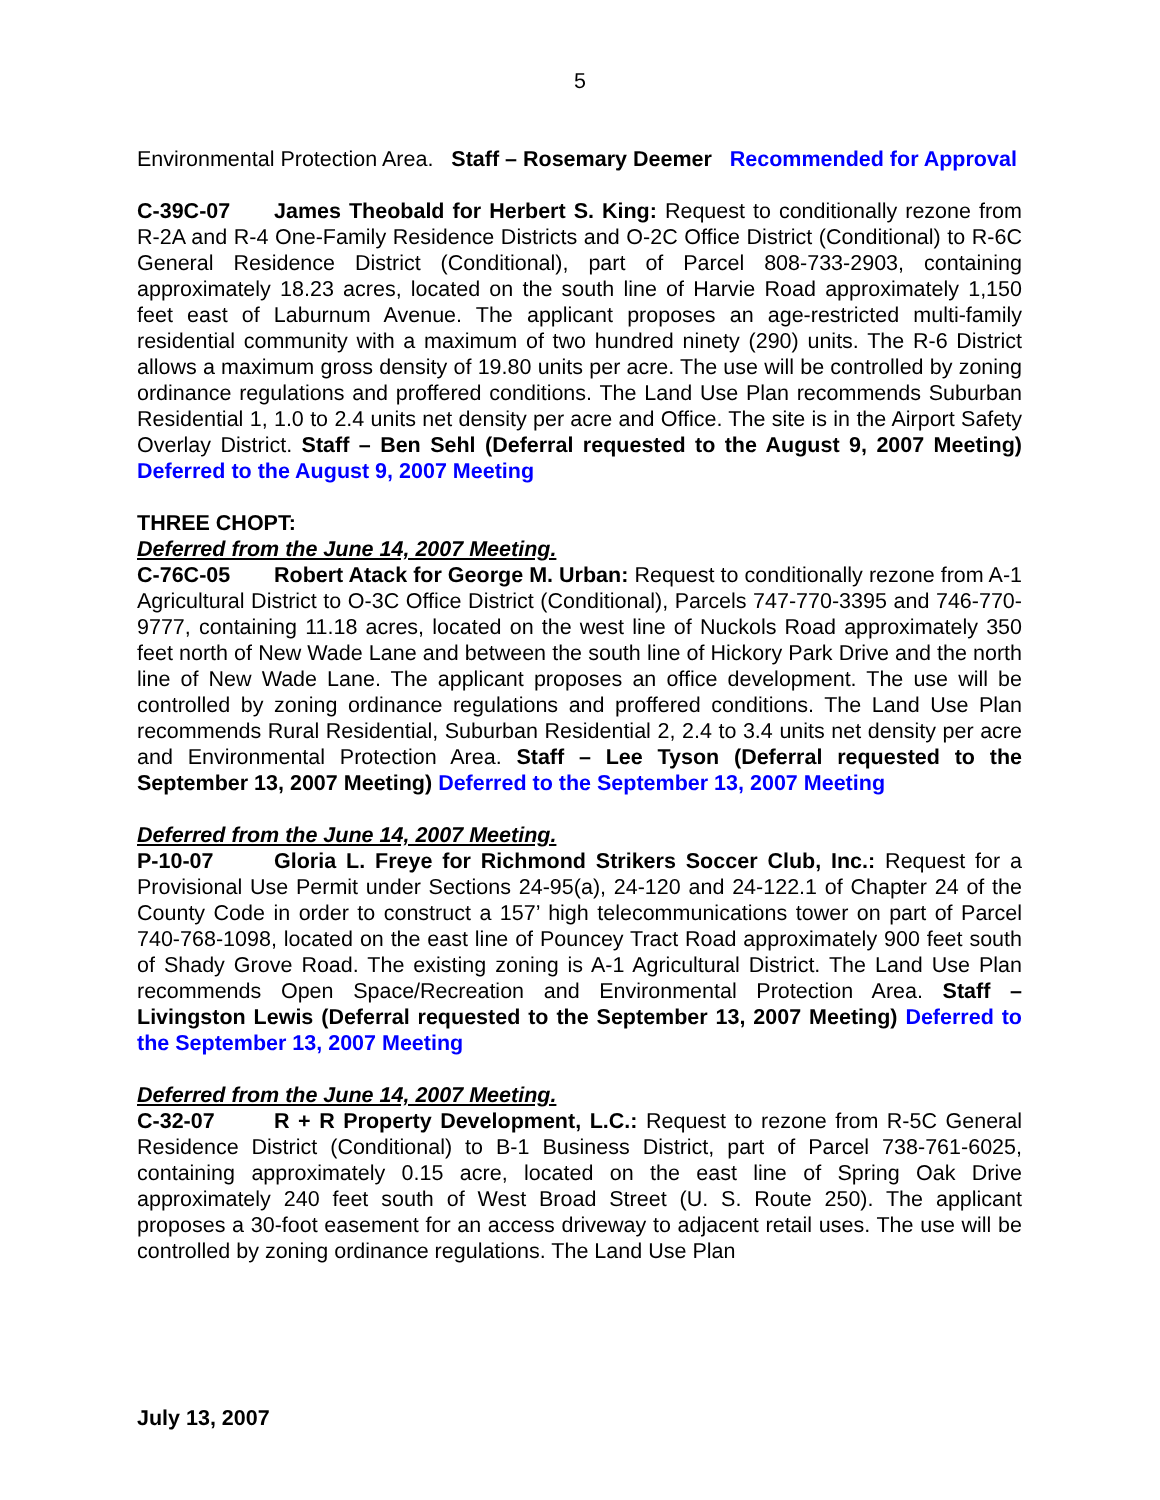5
Environmental Protection Area. Staff – Rosemary Deemer Recommended for Approval
C-39C-07 James Theobald for Herbert S. King: Request to conditionally rezone from R-2A and R-4 One-Family Residence Districts and O-2C Office District (Conditional) to R-6C General Residence District (Conditional), part of Parcel 808-733-2903, containing approximately 18.23 acres, located on the south line of Harvie Road approximately 1,150 feet east of Laburnum Avenue. The applicant proposes an age-restricted multi-family residential community with a maximum of two hundred ninety (290) units. The R-6 District allows a maximum gross density of 19.80 units per acre. The use will be controlled by zoning ordinance regulations and proffered conditions. The Land Use Plan recommends Suburban Residential 1, 1.0 to 2.4 units net density per acre and Office. The site is in the Airport Safety Overlay District. Staff – Ben Sehl (Deferral requested to the August 9, 2007 Meeting) Deferred to the August 9, 2007 Meeting
THREE CHOPT:
Deferred from the June 14, 2007 Meeting.
C-76C-05 Robert Atack for George M. Urban: Request to conditionally rezone from A-1 Agricultural District to O-3C Office District (Conditional), Parcels 747-770-3395 and 746-770-9777, containing 11.18 acres, located on the west line of Nuckols Road approximately 350 feet north of New Wade Lane and between the south line of Hickory Park Drive and the north line of New Wade Lane. The applicant proposes an office development. The use will be controlled by zoning ordinance regulations and proffered conditions. The Land Use Plan recommends Rural Residential, Suburban Residential 2, 2.4 to 3.4 units net density per acre and Environmental Protection Area. Staff – Lee Tyson (Deferral requested to the September 13, 2007 Meeting) Deferred to the September 13, 2007 Meeting
Deferred from the June 14, 2007 Meeting.
P-10-07 Gloria L. Freye for Richmond Strikers Soccer Club, Inc.: Request for a Provisional Use Permit under Sections 24-95(a), 24-120 and 24-122.1 of Chapter 24 of the County Code in order to construct a 157’ high telecommunications tower on part of Parcel 740-768-1098, located on the east line of Pouncey Tract Road approximately 900 feet south of Shady Grove Road. The existing zoning is A-1 Agricultural District. The Land Use Plan recommends Open Space/Recreation and Environmental Protection Area. Staff – Livingston Lewis (Deferral requested to the September 13, 2007 Meeting) Deferred to the September 13, 2007 Meeting
Deferred from the June 14, 2007 Meeting.
C-32-07 R + R Property Development, L.C.: Request to rezone from R-5C General Residence District (Conditional) to B-1 Business District, part of Parcel 738-761-6025, containing approximately 0.15 acre, located on the east line of Spring Oak Drive approximately 240 feet south of West Broad Street (U. S. Route 250). The applicant proposes a 30-foot easement for an access driveway to adjacent retail uses. The use will be controlled by zoning ordinance regulations. The Land Use Plan
July 13, 2007